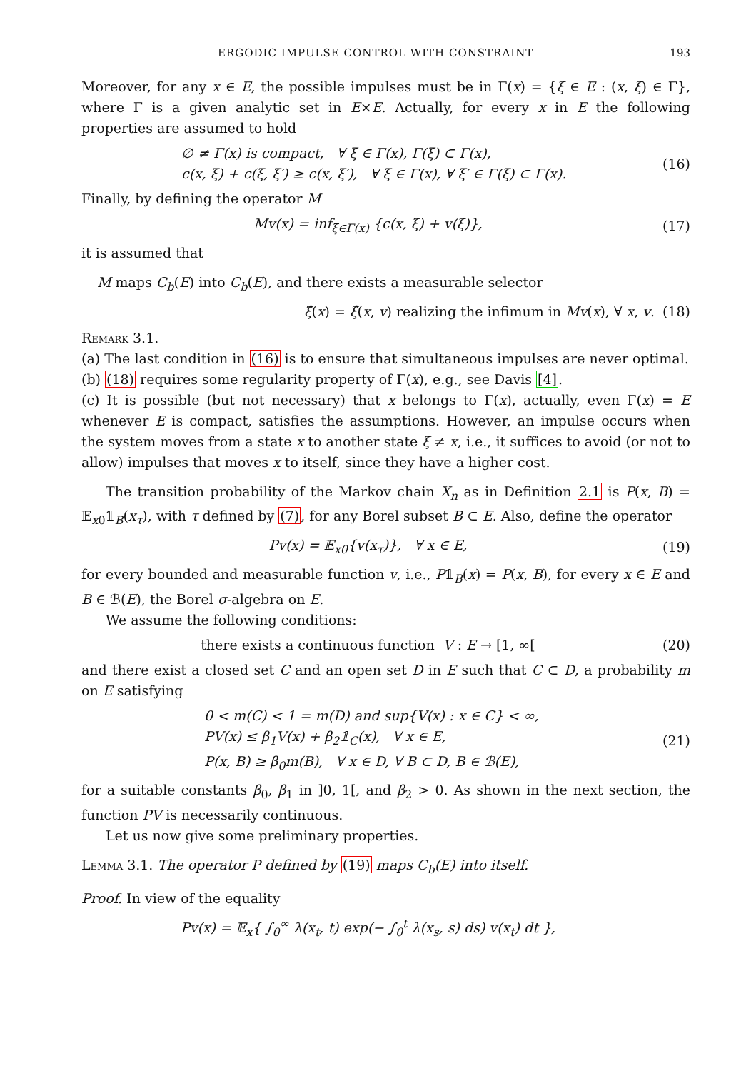ERGODIC IMPULSE CONTROL WITH CONSTRAINT 193
Moreover, for any x ∈ E, the possible impulses must be in Γ(x) = {ξ ∈ E : (x, ξ) ∈ Γ}, where Γ is a given analytic set in E×E. Actually, for every x in E the following properties are assumed to hold
∅ ≠ Γ(x) is compact, ∀ ξ ∈ Γ(x), Γ(ξ) ⊂ Γ(x),
c(x, ξ) + c(ξ, ξ′) ≥ c(x, ξ′), ∀ ξ ∈ Γ(x), ∀ ξ′ ∈ Γ(ξ) ⊂ Γ(x).
(16)
Finally, by defining the operator M
Mv(x) = inf<sub>ξ∈Γ(x)</sub> {c(x, ξ) + v(ξ)},
(17)
it is assumed that
M maps C<sub>b</sub>(E) into C<sub>b</sub>(E), and there exists a measurable selector
ξ̂(x) = ξ̂(x, v) realizing the infimum in Mv(x), ∀ x, v.
(18)
Remark 3.1.
(a) The last condition in (16) is to ensure that simultaneous impulses are never optimal.
(b) (18) requires some regularity property of Γ(x), e.g., see Davis [4].
(c) It is possible (but not necessary) that x belongs to Γ(x), actually, even Γ(x) = E whenever E is compact, satisfies the assumptions. However, an impulse occurs when the system moves from a state x to another state ξ ≠ x, i.e., it suffices to avoid (or not to allow) impulses that moves x to itself, since they have a higher cost.
The transition probability of the Markov chain X<sub>n</sub> as in Definition 2.1 is P(x, B) = 𝔼<sub>x0</sub>𝟙<sub>B</sub>(x<sub>τ</sub>), with τ defined by (7), for any Borel subset B ⊂ E. Also, define the operator
Pv(x) = 𝔼<sub>x0</sub>{v(x<sub>τ</sub>)}, ∀ x ∈ E, (19)
for every bounded and measurable function v, i.e., P𝟙<sub>B</sub>(x) = P(x, B), for every x ∈ E and B ∈ ℬ(E), the Borel σ-algebra on E.
We assume the following conditions:
there exists a continuous function V : E → [1, ∞[
(20)
and there exist a closed set C and an open set D in E such that C ⊂ D, a probability m on E satisfying
0 < m(C) < 1 = m(D) and sup{V(x) : x ∈ C} < ∞,
PV(x) ≤ β<sub>1</sub>V(x) + β<sub>2</sub>𝟙<sub>C</sub>(x), ∀ x ∈ E,
P(x, B) ≥ β<sub>0</sub>m(B), ∀ x ∈ D, ∀ B ⊂ D, B ∈ ℬ(E),
(21)
for a suitable constants β<sub>0</sub>, β<sub>1</sub> in ]0, 1[, and β<sub>2</sub> > 0. As shown in the next section, the function PV is necessarily continuous.
Let us now give some preliminary properties.
Lemma 3.1. The operator P defined by (19) maps C<sub>b</sub>(E) into itself.
Proof. In view of the equality
Pv(x) = 𝔼<sub>x</sub>{ ∫<sub>0</sub><sup>∞</sup> λ(x<sub>t</sub>, t) exp(− ∫<sub>0</sub><sup>t</sup> λ(x<sub>s</sub>, s) ds) v(x<sub>t</sub>) dt },